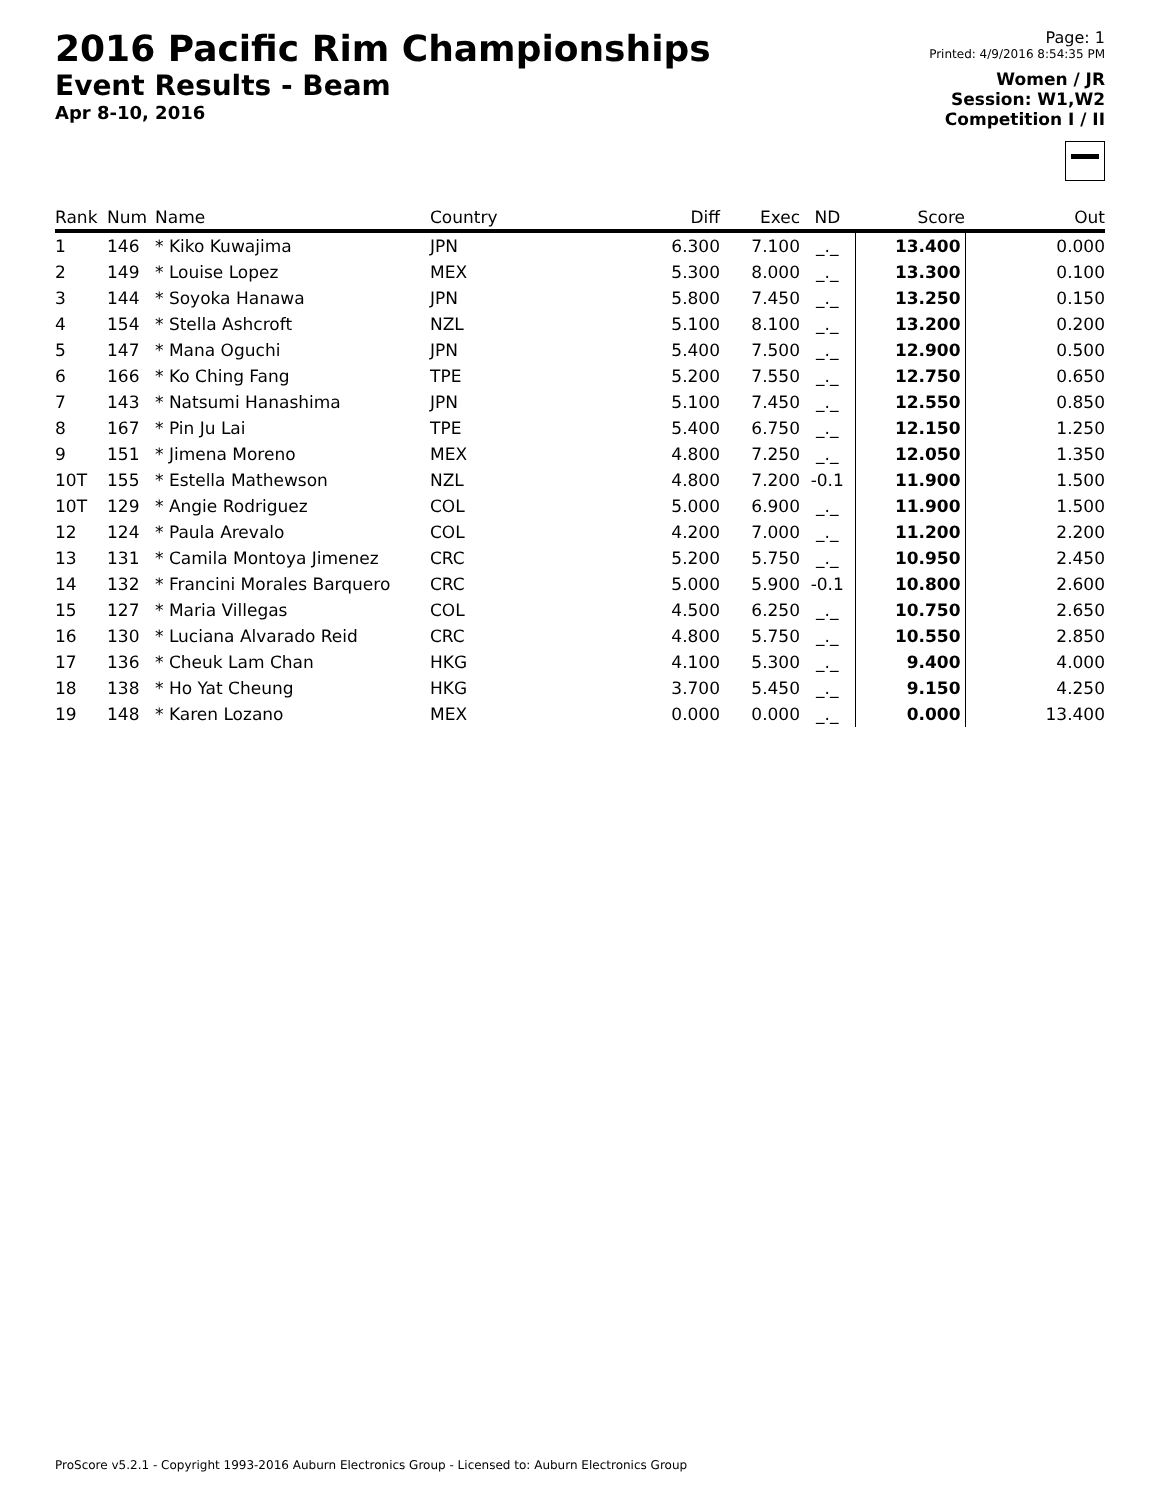2016 Pacific Rim Championships
Event Results - Beam
Apr 8-10, 2016
Page: 1
Printed: 4/9/2016 8:54:35 PM
Women / JR
Session: W1,W2
Competition I / II
| Rank | Num | Name | Country | Diff | Exec | ND | Score | Out |
| --- | --- | --- | --- | --- | --- | --- | --- | --- |
| 1 | 146 | * Kiko Kuwajima | JPN | 6.300 | 7.100 | _._ | 13.400 | 0.000 |
| 2 | 149 | * Louise Lopez | MEX | 5.300 | 8.000 | _._ | 13.300 | 0.100 |
| 3 | 144 | * Soyoka Hanawa | JPN | 5.800 | 7.450 | _._ | 13.250 | 0.150 |
| 4 | 154 | * Stella Ashcroft | NZL | 5.100 | 8.100 | _._ | 13.200 | 0.200 |
| 5 | 147 | * Mana Oguchi | JPN | 5.400 | 7.500 | _._ | 12.900 | 0.500 |
| 6 | 166 | * Ko Ching Fang | TPE | 5.200 | 7.550 | _._ | 12.750 | 0.650 |
| 7 | 143 | * Natsumi Hanashima | JPN | 5.100 | 7.450 | _._ | 12.550 | 0.850 |
| 8 | 167 | * Pin Ju Lai | TPE | 5.400 | 6.750 | _._ | 12.150 | 1.250 |
| 9 | 151 | * Jimena Moreno | MEX | 4.800 | 7.250 | _._ | 12.050 | 1.350 |
| 10T | 155 | * Estella Mathewson | NZL | 4.800 | 7.200 | -0.1 | 11.900 | 1.500 |
| 10T | 129 | * Angie Rodriguez | COL | 5.000 | 6.900 | _._ | 11.900 | 1.500 |
| 12 | 124 | * Paula Arevalo | COL | 4.200 | 7.000 | _._ | 11.200 | 2.200 |
| 13 | 131 | * Camila Montoya Jimenez | CRC | 5.200 | 5.750 | _._ | 10.950 | 2.450 |
| 14 | 132 | * Francini Morales Barquero | CRC | 5.000 | 5.900 | -0.1 | 10.800 | 2.600 |
| 15 | 127 | * Maria Villegas | COL | 4.500 | 6.250 | _._ | 10.750 | 2.650 |
| 16 | 130 | * Luciana Alvarado Reid | CRC | 4.800 | 5.750 | _._ | 10.550 | 2.850 |
| 17 | 136 | * Cheuk Lam Chan | HKG | 4.100 | 5.300 | _._ | 9.400 | 4.000 |
| 18 | 138 | * Ho Yat Cheung | HKG | 3.700 | 5.450 | _._ | 9.150 | 4.250 |
| 19 | 148 | * Karen Lozano | MEX | 0.000 | 0.000 | _._ | 0.000 | 13.400 |
ProScore v5.2.1 - Copyright 1993-2016 Auburn Electronics Group - Licensed to: Auburn Electronics Group